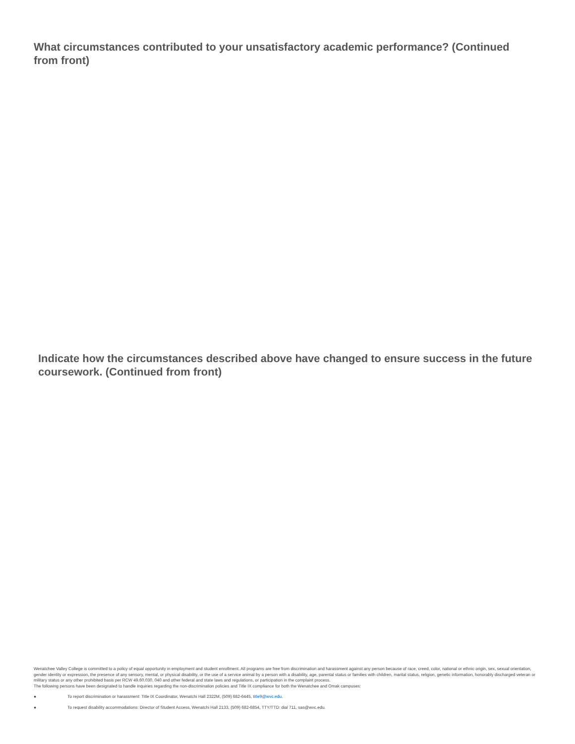What circumstances contributed to your unsatisfactory academic performance? (Continued from front)
Indicate how the circumstances described above have changed to ensure success in the future coursework. (Continued from front)
Wenatchee Valley College is committed to a policy of equal opportunity in employment and student enrollment. All programs are free from discrimination and harassment against any person because of race, creed, color, national or ethnic origin, sex, sexual orientation, gender identity or expression, the presence of any sensory, mental, or physical disability, or the use of a service animal by a person with a disability, age, parental status or families with children, marital status, religion, genetic information, honorably discharged veteran or military status or any other prohibited basis per RCW 49.60.030, 040 and other federal and state laws and regulations, or participation in the complaint process.
The following persons have been designated to handle inquiries regarding the non-discrimination policies and Title IX compliance for both the Wenatchee and Omak campuses:
● To report discrimination or harassment: Title IX Coordinator, Wenatchi Hall 2322M, (509) 682-6445, title9@wvc.edu.
● To request disability accommodations: Director of Student Access, Wenatchi Hall 2133, (509) 682-6854, TTY/TTD: dial 711, sas@wvc.edu.